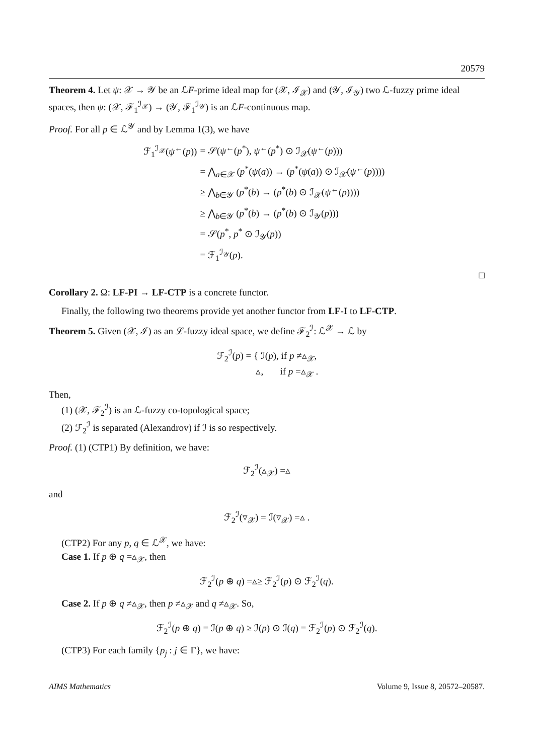20579
Theorem 4. Let ψ: 𝒳 → 𝒴 be an ℒF-prime ideal map for (𝒳, ℐ<sub>𝒳</sub>) and (𝒴, ℐ<sub>𝒴</sub>) two ℒ-fuzzy prime ideal spaces, then ψ: (𝒳, ℱ<sub>1</sub><sup>ℐ<sub>𝒳</sub></sup>) → (𝒴, ℱ<sub>1</sub><sup>ℐ<sub>𝒴</sub></sup>) is an ℒF-continuous map.
Proof. For all p ∈ ℒ<sup>𝒴</sup> and by Lemma 1(3), we have
| ℱ<sub>1</sub><sup>ℐ<sub>𝒳</sub></sup>( ψ<sup>←</sup>( p )) | = 𝒮( ψ<sup>←</sup>( p<sup>*</sup>), ψ<sup>←</sup>( p<sup>*</sup>) ⊙ ℐ<sub>𝒳</sub>( ψ<sup>←</sup>( p ))) |
| | = ⋀<sub>a∈𝒳</sub> ( p<sup>*</sup>( ψ ( a )) → ( p<sup>*</sup>( ψ ( a )) ⊙ ℐ<sub>𝒳</sub>( ψ<sup>←</sup>( p )))) |
| | ≥ ⋀<sub>b∈𝒴</sub> ( p<sup>*</sup>( b ) → ( p<sup>*</sup>( b ) ⊙ ℐ<sub>𝒳</sub>( ψ<sup>←</sup>( p )))) |
| | ≥ ⋀<sub>b∈𝒴</sub> ( p<sup>*</sup>( b ) → ( p<sup>*</sup>( b ) ⊙ ℐ<sub>𝒴</sub>( p ))) |
| | = 𝒮( p<sup>*</sup>, p<sup>*</sup> ⊙ ℐ<sub>𝒴</sub>( p )) |
| | = ℱ<sub>1</sub><sup>ℐ<sub>𝒴</sub></sup>( p ). |
□
Corollary 2. Ω: LF-PI → LF-CTP is a concrete functor.
Finally, the following two theorems provide yet another functor from LF-I to LF-CTP.
Theorem 5. Given (𝒳, ℐ) as an ℒ-fuzzy ideal space, we define ℱ<sub>2</sub><sup>ℐ</sup>: ℒ<sup>𝒳</sup> → ℒ by
ℱ<sub>2</sub><sup>ℐ</sup>(p) = { ℐ(p), if p ≠▵<sub>𝒳</sub>,
▵, if p =▵<sub>𝒳</sub> .
Then,
(1) (𝒳, ℱ<sub>2</sub><sup>ℐ</sup>) is an ℒ-fuzzy co-topological space;
(2) ℱ<sub>2</sub><sup>ℐ</sup> is separated (Alexandrov) if ℐ is so respectively.
Proof. (1) (CTP1) By definition, we have:
ℱ<sub>2</sub><sup>ℐ</sup>(▵<sub>𝒳</sub>) =▵
and
ℱ<sub>2</sub><sup>ℐ</sup>(▿<sub>𝒳</sub>) = ℐ(▿<sub>𝒳</sub>) =▵ .
(CTP2) For any p, q ∈ ℒ<sup>𝒳</sup>, we have:
Case 1. If p ⊕ q =▵<sub>𝒳</sub>, then
ℱ<sub>2</sub><sup>ℐ</sup>(p ⊕ q) =▵≥ ℱ<sub>2</sub><sup>ℐ</sup>(p) ⊙ ℱ<sub>2</sub><sup>ℐ</sup>(q).
Case 2. If p ⊕ q ≠▵<sub>𝒳</sub>, then p ≠▵<sub>𝒳</sub> and q ≠▵<sub>𝒳</sub>. So,
ℱ<sub>2</sub><sup>ℐ</sup>(p ⊕ q) = ℐ(p ⊕ q) ≥ ℐ(p) ⊙ ℐ(q) = ℱ<sub>2</sub><sup>ℐ</sup>(p) ⊙ ℱ<sub>2</sub><sup>ℐ</sup>(q).
(CTP3) For each family {p<sub>j</sub> : j ∈ Γ}, we have:
AIMS Mathematics Volume 9, Issue 8, 20572–20587.